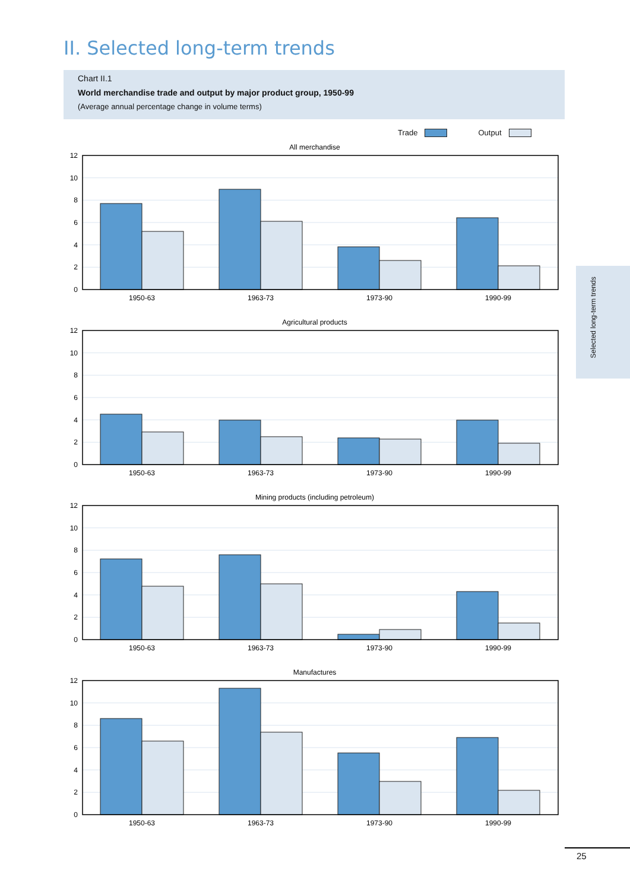II. Selected long-term trends
Chart II.1
World merchandise trade and output by major product group, 1950-99
(Average annual percentage change in volume terms)
Trade Output
All merchandise
0
2
4
6
8
10
12
1950-63
1963-73
1973-90
1990-99
Agricultural products
0
2
4
6
8
10
12
1950-63
1963-73
1973-90
1990-99
Mining products (including petroleum)
0
2
4
6
8
10
12
1950-63
1963-73
1973-90
1990-99
Manufactures
0
2
4
6
8
10
12
1950-63
1963-73
1973-90
1990-99
Selected long-term trends
25